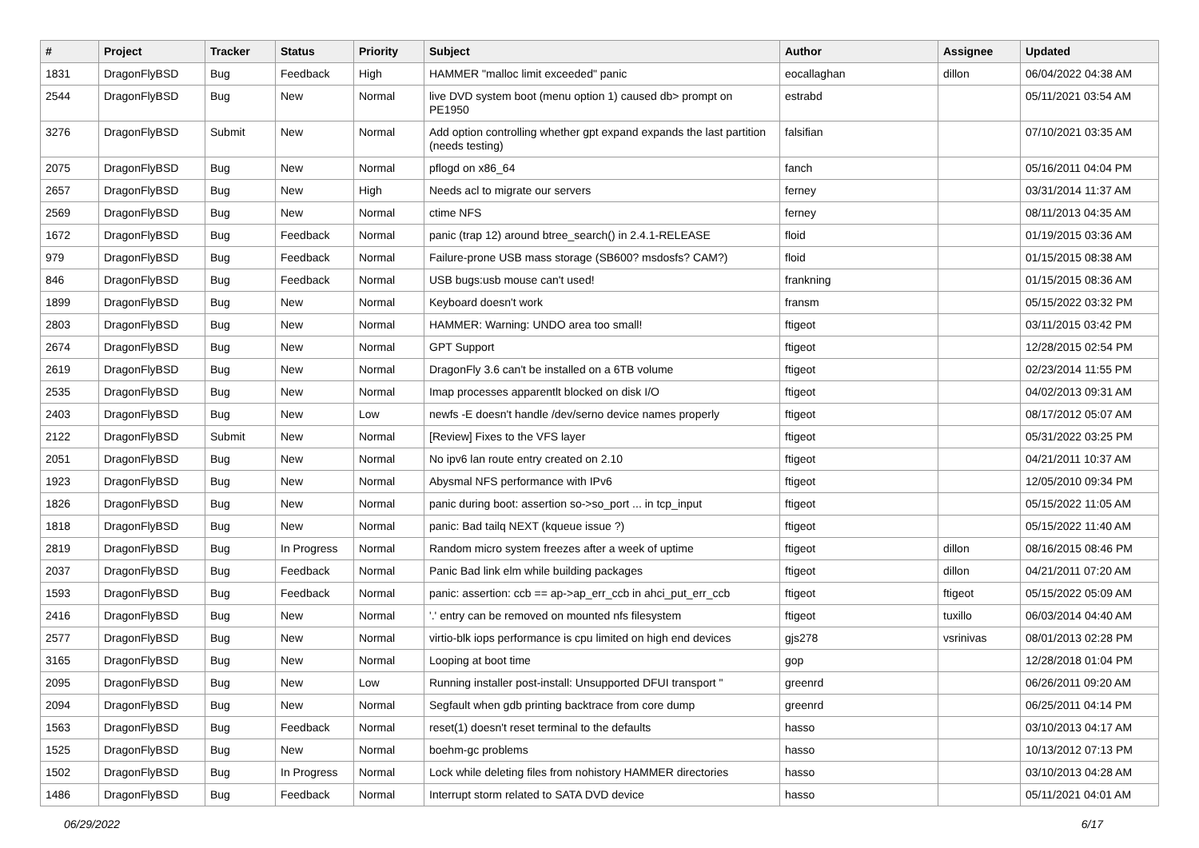| # | Project | Tracker | Status | Priority | Subject | Author | Assignee | Updated |
| --- | --- | --- | --- | --- | --- | --- | --- | --- |
| 1831 | DragonFlyBSD | Bug | Feedback | High | HAMMER "malloc limit exceeded" panic | eocallaghan | dillon | 06/04/2022 04:38 AM |
| 2544 | DragonFlyBSD | Bug | New | Normal | live DVD system boot (menu option 1) caused db> prompt on PE1950 | estrabd | | 05/11/2021 03:54 AM |
| 3276 | DragonFlyBSD | Submit | New | Normal | Add option controlling whether gpt expand expands the last partition (needs testing) | falsifian | | 07/10/2021 03:35 AM |
| 2075 | DragonFlyBSD | Bug | New | Normal | pflogd on x86_64 | fanch | | 05/16/2011 04:04 PM |
| 2657 | DragonFlyBSD | Bug | New | High | Needs acl to migrate our servers | ferney | | 03/31/2014 11:37 AM |
| 2569 | DragonFlyBSD | Bug | New | Normal | ctime NFS | ferney | | 08/11/2013 04:35 AM |
| 1672 | DragonFlyBSD | Bug | Feedback | Normal | panic (trap 12) around btree_search() in 2.4.1-RELEASE | floid | | 01/19/2015 03:36 AM |
| 979 | DragonFlyBSD | Bug | Feedback | Normal | Failure-prone USB mass storage (SB600? msdosfs? CAM?) | floid | | 01/15/2015 08:38 AM |
| 846 | DragonFlyBSD | Bug | Feedback | Normal | USB bugs:usb mouse can't used! | frankning | | 01/15/2015 08:36 AM |
| 1899 | DragonFlyBSD | Bug | New | Normal | Keyboard doesn't work | fransm | | 05/15/2022 03:32 PM |
| 2803 | DragonFlyBSD | Bug | New | Normal | HAMMER: Warning: UNDO area too small! | ftigeot | | 03/11/2015 03:42 PM |
| 2674 | DragonFlyBSD | Bug | New | Normal | GPT Support | ftigeot | | 12/28/2015 02:54 PM |
| 2619 | DragonFlyBSD | Bug | New | Normal | DragonFly 3.6 can't be installed on a 6TB volume | ftigeot | | 02/23/2014 11:55 PM |
| 2535 | DragonFlyBSD | Bug | New | Normal | Imap processes apparentlt blocked on disk I/O | ftigeot | | 04/02/2013 09:31 AM |
| 2403 | DragonFlyBSD | Bug | New | Low | newfs -E doesn't handle /dev/serno device names properly | ftigeot | | 08/17/2012 05:07 AM |
| 2122 | DragonFlyBSD | Submit | New | Normal | [Review] Fixes to the VFS layer | ftigeot | | 05/31/2022 03:25 PM |
| 2051 | DragonFlyBSD | Bug | New | Normal | No ipv6 lan route entry created on 2.10 | ftigeot | | 04/21/2011 10:37 AM |
| 1923 | DragonFlyBSD | Bug | New | Normal | Abysmal NFS performance with IPv6 | ftigeot | | 12/05/2010 09:34 PM |
| 1826 | DragonFlyBSD | Bug | New | Normal | panic during boot: assertion so->so_port ... in tcp_input | ftigeot | | 05/15/2022 11:05 AM |
| 1818 | DragonFlyBSD | Bug | New | Normal | panic: Bad tailq NEXT (kqueue issue ?) | ftigeot | | 05/15/2022 11:40 AM |
| 2819 | DragonFlyBSD | Bug | In Progress | Normal | Random micro system freezes after a week of uptime | ftigeot | dillon | 08/16/2015 08:46 PM |
| 2037 | DragonFlyBSD | Bug | Feedback | Normal | Panic Bad link elm while building packages | ftigeot | dillon | 04/21/2011 07:20 AM |
| 1593 | DragonFlyBSD | Bug | Feedback | Normal | panic: assertion: ccb == ap->ap_err_ccb in ahci_put_err_ccb | ftigeot | ftigeot | 05/15/2022 05:09 AM |
| 2416 | DragonFlyBSD | Bug | New | Normal | '.' entry can be removed on mounted nfs filesystem | ftigeot | tuxillo | 06/03/2014 04:40 AM |
| 2577 | DragonFlyBSD | Bug | New | Normal | virtio-blk iops performance is cpu limited on high end devices | gjs278 | vsrinivas | 08/01/2013 02:28 PM |
| 3165 | DragonFlyBSD | Bug | New | Normal | Looping at boot time | gop | | 12/28/2018 01:04 PM |
| 2095 | DragonFlyBSD | Bug | New | Low | Running installer post-install: Unsupported DFUI transport " | greenrd | | 06/26/2011 09:20 AM |
| 2094 | DragonFlyBSD | Bug | New | Normal | Segfault when gdb printing backtrace from core dump | greenrd | | 06/25/2011 04:14 PM |
| 1563 | DragonFlyBSD | Bug | Feedback | Normal | reset(1) doesn't reset terminal to the defaults | hasso | | 03/10/2013 04:17 AM |
| 1525 | DragonFlyBSD | Bug | New | Normal | boehm-gc problems | hasso | | 10/13/2012 07:13 PM |
| 1502 | DragonFlyBSD | Bug | In Progress | Normal | Lock while deleting files from nohistory HAMMER directories | hasso | | 03/10/2013 04:28 AM |
| 1486 | DragonFlyBSD | Bug | Feedback | Normal | Interrupt storm related to SATA DVD device | hasso | | 05/11/2021 04:01 AM |
06/29/2022 6/17